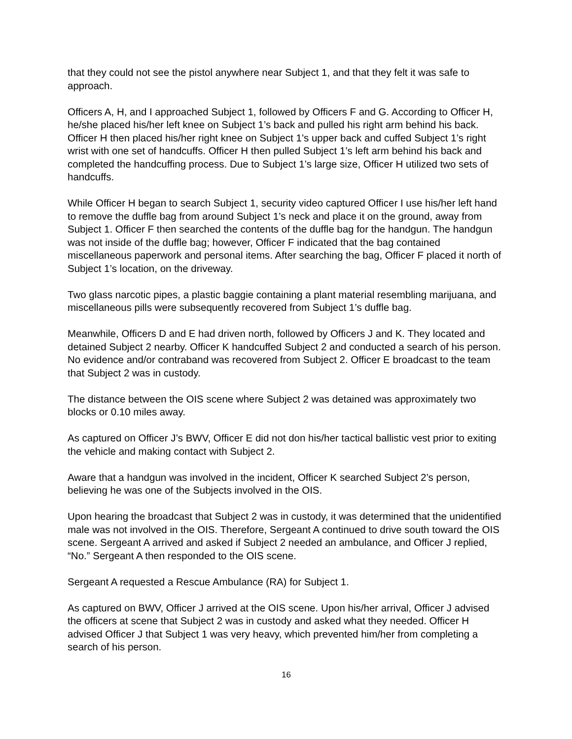that they could not see the pistol anywhere near Subject 1, and that they felt it was safe to approach.
Officers A, H, and I approached Subject 1, followed by Officers F and G. According to Officer H, he/she placed his/her left knee on Subject 1’s back and pulled his right arm behind his back. Officer H then placed his/her right knee on Subject 1’s upper back and cuffed Subject 1’s right wrist with one set of handcuffs. Officer H then pulled Subject 1’s left arm behind his back and completed the handcuffing process. Due to Subject 1’s large size, Officer H utilized two sets of handcuffs.
While Officer H began to search Subject 1, security video captured Officer I use his/her left hand to remove the duffle bag from around Subject 1’s neck and place it on the ground, away from Subject 1. Officer F then searched the contents of the duffle bag for the handgun. The handgun was not inside of the duffle bag; however, Officer F indicated that the bag contained miscellaneous paperwork and personal items. After searching the bag, Officer F placed it north of Subject 1’s location, on the driveway.
Two glass narcotic pipes, a plastic baggie containing a plant material resembling marijuana, and miscellaneous pills were subsequently recovered from Subject 1’s duffle bag.
Meanwhile, Officers D and E had driven north, followed by Officers J and K. They located and detained Subject 2 nearby. Officer K handcuffed Subject 2 and conducted a search of his person. No evidence and/or contraband was recovered from Subject 2. Officer E broadcast to the team that Subject 2 was in custody.
The distance between the OIS scene where Subject 2 was detained was approximately two blocks or 0.10 miles away.
As captured on Officer J’s BWV, Officer E did not don his/her tactical ballistic vest prior to exiting the vehicle and making contact with Subject 2.
Aware that a handgun was involved in the incident, Officer K searched Subject 2’s person, believing he was one of the Subjects involved in the OIS.
Upon hearing the broadcast that Subject 2 was in custody, it was determined that the unidentified male was not involved in the OIS. Therefore, Sergeant A continued to drive south toward the OIS scene. Sergeant A arrived and asked if Subject 2 needed an ambulance, and Officer J replied, “No.” Sergeant A then responded to the OIS scene.
Sergeant A requested a Rescue Ambulance (RA) for Subject 1.
As captured on BWV, Officer J arrived at the OIS scene. Upon his/her arrival, Officer J advised the officers at scene that Subject 2 was in custody and asked what they needed. Officer H advised Officer J that Subject 1 was very heavy, which prevented him/her from completing a search of his person.
16